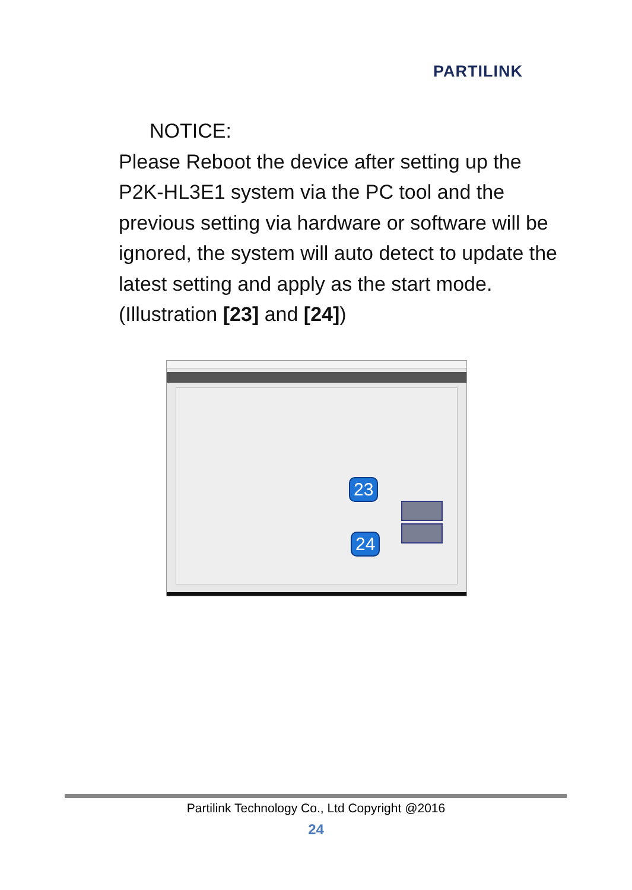PARTILINK
NOTICE:
Please Reboot the device after setting up the P2K-HL3E1 system via the PC tool and the previous setting via hardware or software will be ignored, the system will auto detect to update the latest setting and apply as the start mode. (Illustration [23] and [24])
23
24
Partilink Technology Co., Ltd Copyright @2016
24